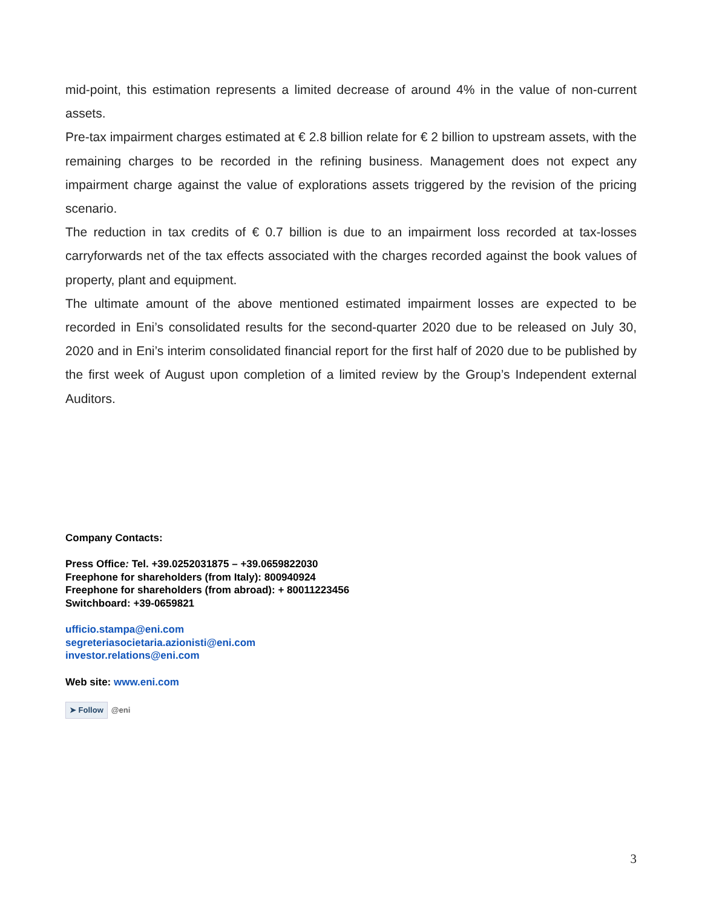mid-point, this estimation represents a limited decrease of around 4% in the value of non-current assets.
Pre-tax impairment charges estimated at € 2.8 billion relate for € 2 billion to upstream assets, with the remaining charges to be recorded in the refining business. Management does not expect any impairment charge against the value of explorations assets triggered by the revision of the pricing scenario.
The reduction in tax credits of € 0.7 billion is due to an impairment loss recorded at tax-losses carryforwards net of the tax effects associated with the charges recorded against the book values of property, plant and equipment.
The ultimate amount of the above mentioned estimated impairment losses are expected to be recorded in Eni’s consolidated results for the second-quarter 2020 due to be released on July 30, 2020 and in Eni’s interim consolidated financial report for the first half of 2020 due to be published by the first week of August upon completion of a limited review by the Group’s Independent external Auditors.
Company Contacts:
Press Office: Tel. +39.0252031875 – +39.0659822030
Freephone for shareholders (from Italy): 800940924
Freephone for shareholders (from abroad): + 80011223456
Switchboard: +39-0659821
ufficio.stampa@eni.com
segreteriasocietaria.azionisti@eni.com
investor.relations@eni.com
Web site: www.eni.com
➤ Follow @eni
3